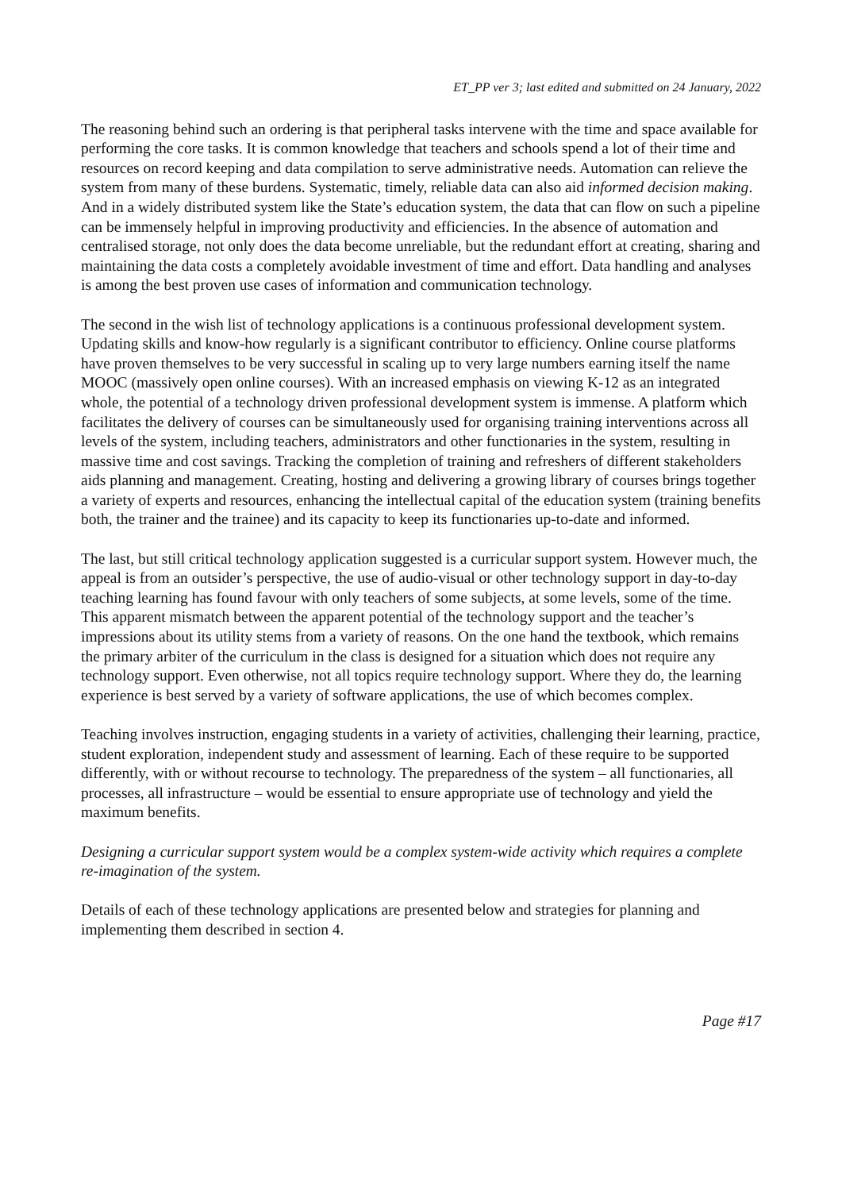ET_PP ver 3; last edited and submitted on 24 January, 2022
The reasoning behind such an ordering is that peripheral tasks intervene with the time and space available for performing the core tasks. It is common knowledge that teachers and schools spend a lot of their time and resources on record keeping and data compilation to serve administrative needs. Automation can relieve the system from many of these burdens. Systematic, timely, reliable data can also aid informed decision making. And in a widely distributed system like the State’s education system, the data that can flow on such a pipeline can be immensely helpful in improving productivity and efficiencies. In the absence of automation and centralised storage, not only does the data become unreliable, but the redundant effort at creating, sharing and maintaining the data costs a completely avoidable investment of time and effort. Data handling and analyses is among the best proven use cases of information and communication technology.
The second in the wish list of technology applications is a continuous professional development system. Updating skills and know-how regularly is a significant contributor to efficiency. Online course platforms have proven themselves to be very successful in scaling up to very large numbers earning itself the name MOOC (massively open online courses). With an increased emphasis on viewing K-12 as an integrated whole, the potential of a technology driven professional development system is immense. A platform which facilitates the delivery of courses can be simultaneously used for organising training interventions across all levels of the system, including teachers, administrators and other functionaries in the system, resulting in massive time and cost savings. Tracking the completion of training and refreshers of different stakeholders aids planning and management. Creating, hosting and delivering a growing library of courses brings together a variety of experts and resources, enhancing the intellectual capital of the education system (training benefits both, the trainer and the trainee) and its capacity to keep its functionaries up-to-date and informed.
The last, but still critical technology application suggested is a curricular support system. However much, the appeal is from an outsider’s perspective, the use of audio-visual or other technology support in day-to-day teaching learning has found favour with only teachers of some subjects, at some levels, some of the time. This apparent mismatch between the apparent potential of the technology support and the teacher’s impressions about its utility stems from a variety of reasons. On the one hand the textbook, which remains the primary arbiter of the curriculum in the class is designed for a situation which does not require any technology support. Even otherwise, not all topics require technology support. Where they do, the learning experience is best served by a variety of software applications, the use of which becomes complex.
Teaching involves instruction, engaging students in a variety of activities, challenging their learning, practice, student exploration, independent study and assessment of learning. Each of these require to be supported differently, with or without recourse to technology. The preparedness of the system – all functionaries, all processes, all infrastructure – would be essential to ensure appropriate use of technology and yield the maximum benefits.
Designing a curricular support system would be a complex system-wide activity which requires a complete re-imagination of the system.
Details of each of these technology applications are presented below and strategies for planning and implementing them described in section 4.
Page #17